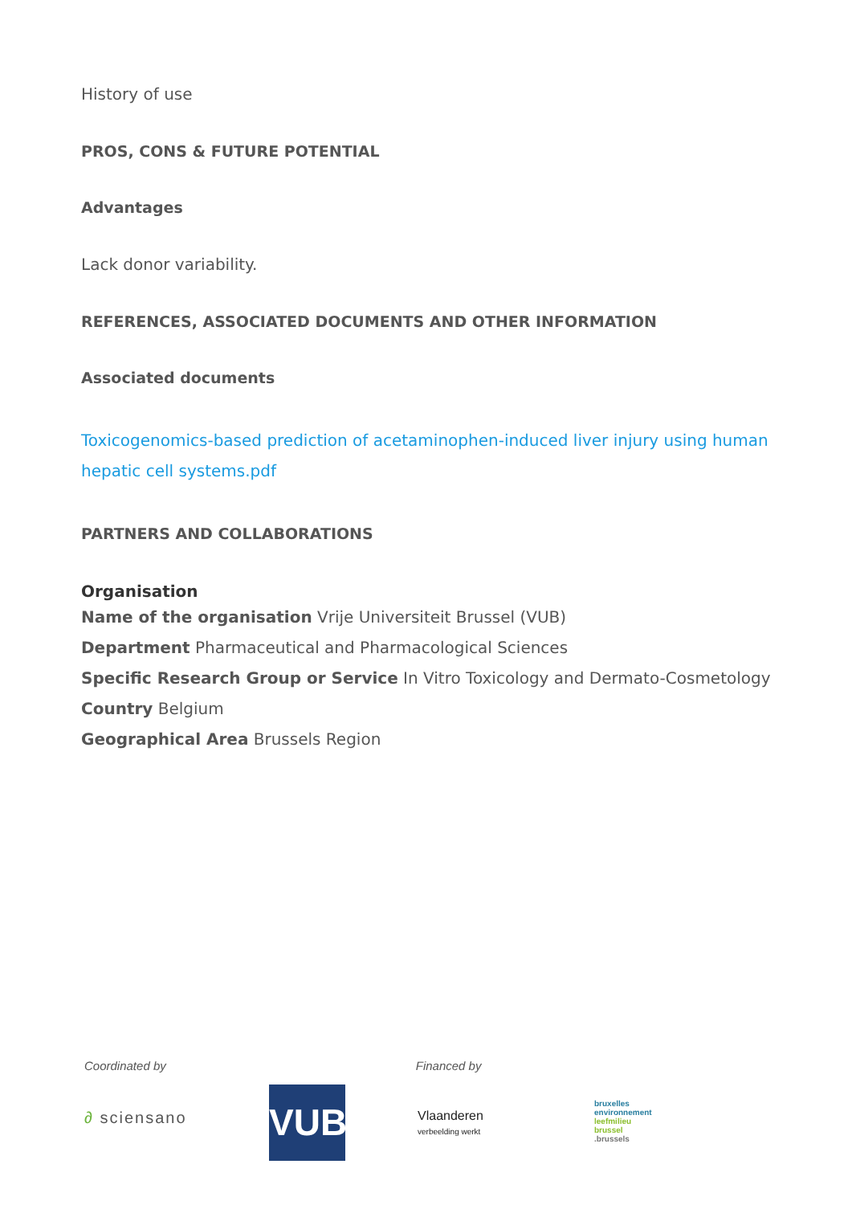History of use
PROS, CONS & FUTURE POTENTIAL
Advantages
Lack donor variability.
REFERENCES, ASSOCIATED DOCUMENTS AND OTHER INFORMATION
Associated documents
Toxicogenomics-based prediction of acetaminophen-induced liver injury using human hepatic cell systems.pdf
PARTNERS AND COLLABORATIONS
Organisation
Name of the organisation Vrije Universiteit Brussel (VUB)
Department Pharmaceutical and Pharmacological Sciences
Specific Research Group or Service In Vitro Toxicology and Dermato-Cosmetology
Country Belgium
Geographical Area Brussels Region
Coordinated by Financed by
∂ sciensano
VUB
Vlaanderen
verbeelding werkt
bruxelles
environnement
leefmilieu
brussel
.brussels